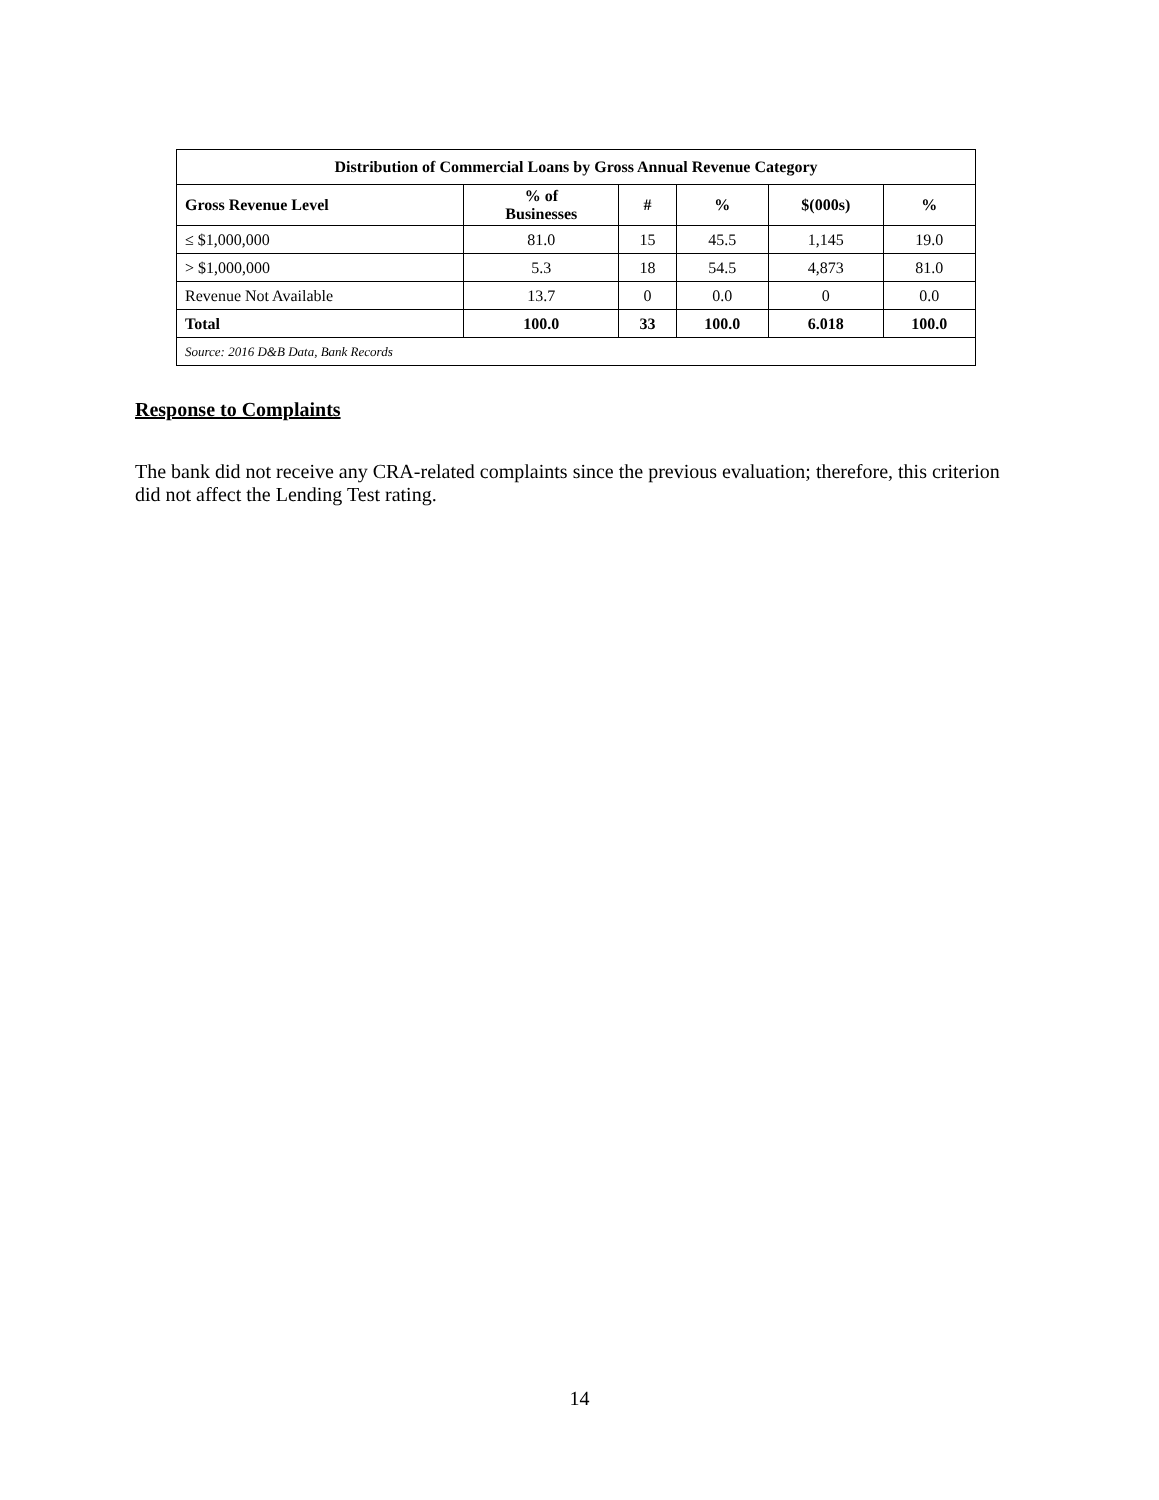| Distribution of Commercial Loans by Gross Annual Revenue Category | | | | | |
| --- | --- | --- | --- | --- | --- |
| Gross Revenue Level | % of Businesses | # | % | $(000s) | % |
| ≤ $1,000,000 | 81.0 | 15 | 45.5 | 1,145 | 19.0 |
| > $1,000,000 | 5.3 | 18 | 54.5 | 4,873 | 81.0 |
| Revenue Not Available | 13.7 | 0 | 0.0 | 0 | 0.0 |
| Total | 100.0 | 33 | 100.0 | 6.018 | 100.0 |
| Source: 2016 D&B Data, Bank Records | | | | | |
Response to Complaints
The bank did not receive any CRA-related complaints since the previous evaluation; therefore, this criterion did not affect the Lending Test rating.
14